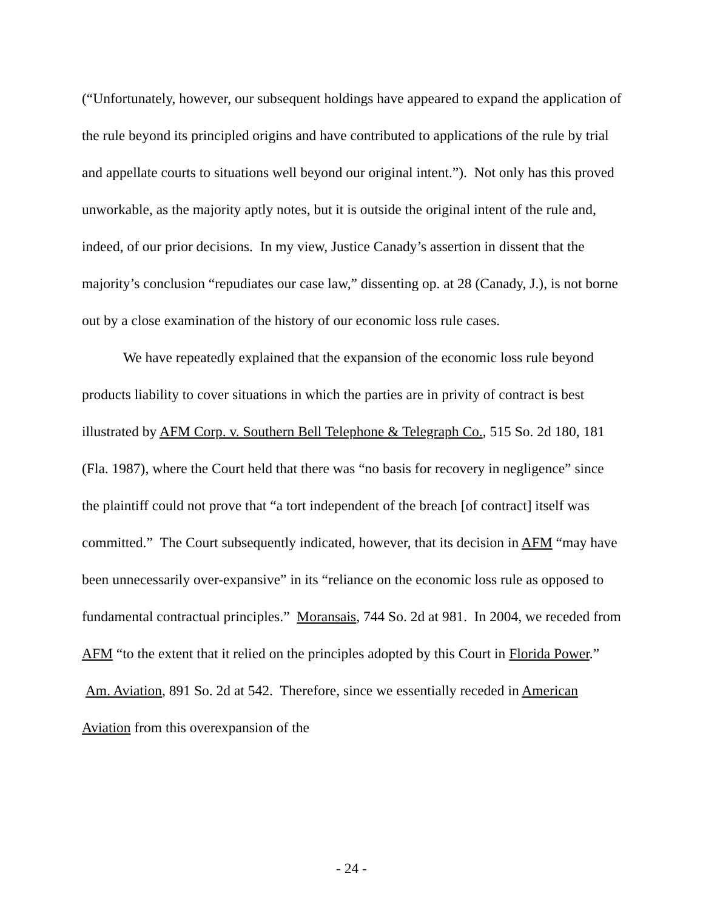(“Unfortunately, however, our subsequent holdings have appeared to expand the application of the rule beyond its principled origins and have contributed to applications of the rule by trial and appellate courts to situations well beyond our original intent.”). Not only has this proved unworkable, as the majority aptly notes, but it is outside the original intent of the rule and, indeed, of our prior decisions. In my view, Justice Canady’s assertion in dissent that the majority’s conclusion “repudiates our case law,” dissenting op. at 28 (Canady, J.), is not borne out by a close examination of the history of our economic loss rule cases.
We have repeatedly explained that the expansion of the economic loss rule beyond products liability to cover situations in which the parties are in privity of contract is best illustrated by AFM Corp. v. Southern Bell Telephone & Telegraph Co., 515 So. 2d 180, 181 (Fla. 1987), where the Court held that there was “no basis for recovery in negligence” since the plaintiff could not prove that “a tort independent of the breach [of contract] itself was committed.” The Court subsequently indicated, however, that its decision in AFM “may have been unnecessarily over-expansive” in its “reliance on the economic loss rule as opposed to fundamental contractual principles.” Moransais, 744 So. 2d at 981. In 2004, we receded from AFM “to the extent that it relied on the principles adopted by this Court in Florida Power.” Am. Aviation, 891 So. 2d at 542. Therefore, since we essentially receded in American Aviation from this overexpansion of the
- 24 -